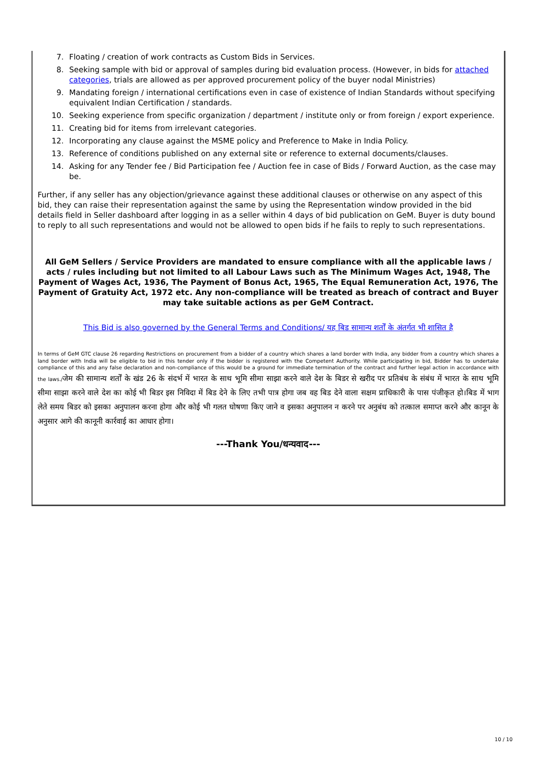7. Floating / creation of work contracts as Custom Bids in Services.
8. Seeking sample with bid or approval of samples during bid evaluation process. (However, in bids for attached categories, trials are allowed as per approved procurement policy of the buyer nodal Ministries)
9. Mandating foreign / international certifications even in case of existence of Indian Standards without specifying equivalent Indian Certification / standards.
10. Seeking experience from specific organization / department / institute only or from foreign / export experience.
11. Creating bid for items from irrelevant categories.
12. Incorporating any clause against the MSME policy and Preference to Make in India Policy.
13. Reference of conditions published on any external site or reference to external documents/clauses.
14. Asking for any Tender fee / Bid Participation fee / Auction fee in case of Bids / Forward Auction, as the case may be.
Further, if any seller has any objection/grievance against these additional clauses or otherwise on any aspect of this bid, they can raise their representation against the same by using the Representation window provided in the bid details field in Seller dashboard after logging in as a seller within 4 days of bid publication on GeM. Buyer is duty bound to reply to all such representations and would not be allowed to open bids if he fails to reply to such representations.
All GeM Sellers / Service Providers are mandated to ensure compliance with all the applicable laws / acts / rules including but not limited to all Labour Laws such as The Minimum Wages Act, 1948, The Payment of Wages Act, 1936, The Payment of Bonus Act, 1965, The Equal Remuneration Act, 1976, The Payment of Gratuity Act, 1972 etc. Any non-compliance will be treated as breach of contract and Buyer may take suitable actions as per GeM Contract.
This Bid is also governed by the General Terms and Conditions/ यह बिड सामान्य शर्तों के अंतर्गत भी शासित है
In terms of GeM GTC clause 26 regarding Restrictions on procurement from a bidder of a country which shares a land border with India, any bidder from a country which shares a land border with India will be eligible to bid in this tender only if the bidder is registered with the Competent Authority. While participating in bid, Bidder has to undertake compliance of this and any false declaration and non-compliance of this would be a ground for immediate termination of the contract and further legal action in accordance with the laws./जेम की सामान्य शर्तों के खंड 26 के संदर्भ में भारत के साथ भूमि सीमा साझा करने वाले देश के बिडर से खरीद पर प्रतिबंध के संबंध में भारत के साथ भूमि सीमा साझा करने वाले देश का कोई भी बिडर इस निविदा में बिड देने के लिए तभी पात्र होगा जब वह बिड देने वाला सक्षम प्राधिकारी के पास पंजीकृत हो।बिड में भाग लेते समय बिडर को इसका अनुपालन करना होगा और कोई भी गलत घोषणा किए जाने व इसका अनुपालन न करने पर अनुबंध को तत्काल समाप्त करने और कानून के अनुसार आगे की कानूनी कार्रवाई का आधार होगा।
---Thank You/धन्यवाद---
10 / 10